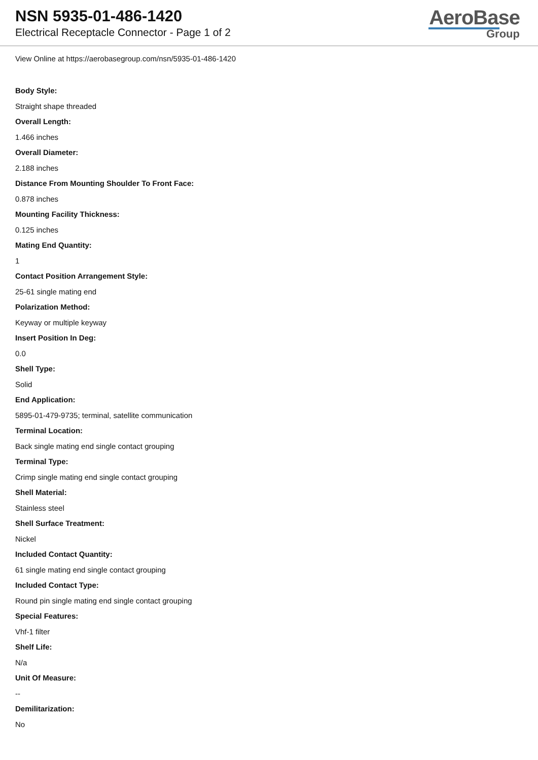NSN 5935-01-486-1420
Electrical Receptacle Connector - Page 1 of 2
AeroBase
Group
View Online at https://aerobasegroup.com/nsn/5935-01-486-1420
Body Style:
Straight shape threaded
Overall Length:
1.466 inches
Overall Diameter:
2.188 inches
Distance From Mounting Shoulder To Front Face:
0.878 inches
Mounting Facility Thickness:
0.125 inches
Mating End Quantity:
1
Contact Position Arrangement Style:
25-61 single mating end
Polarization Method:
Keyway or multiple keyway
Insert Position In Deg:
0.0
Shell Type:
Solid
End Application:
5895-01-479-9735; terminal, satellite communication
Terminal Location:
Back single mating end single contact grouping
Terminal Type:
Crimp single mating end single contact grouping
Shell Material:
Stainless steel
Shell Surface Treatment:
Nickel
Included Contact Quantity:
61 single mating end single contact grouping
Included Contact Type:
Round pin single mating end single contact grouping
Special Features:
Vhf-1 filter
Shelf Life:
N/a
Unit Of Measure:
--
Demilitarization:
No